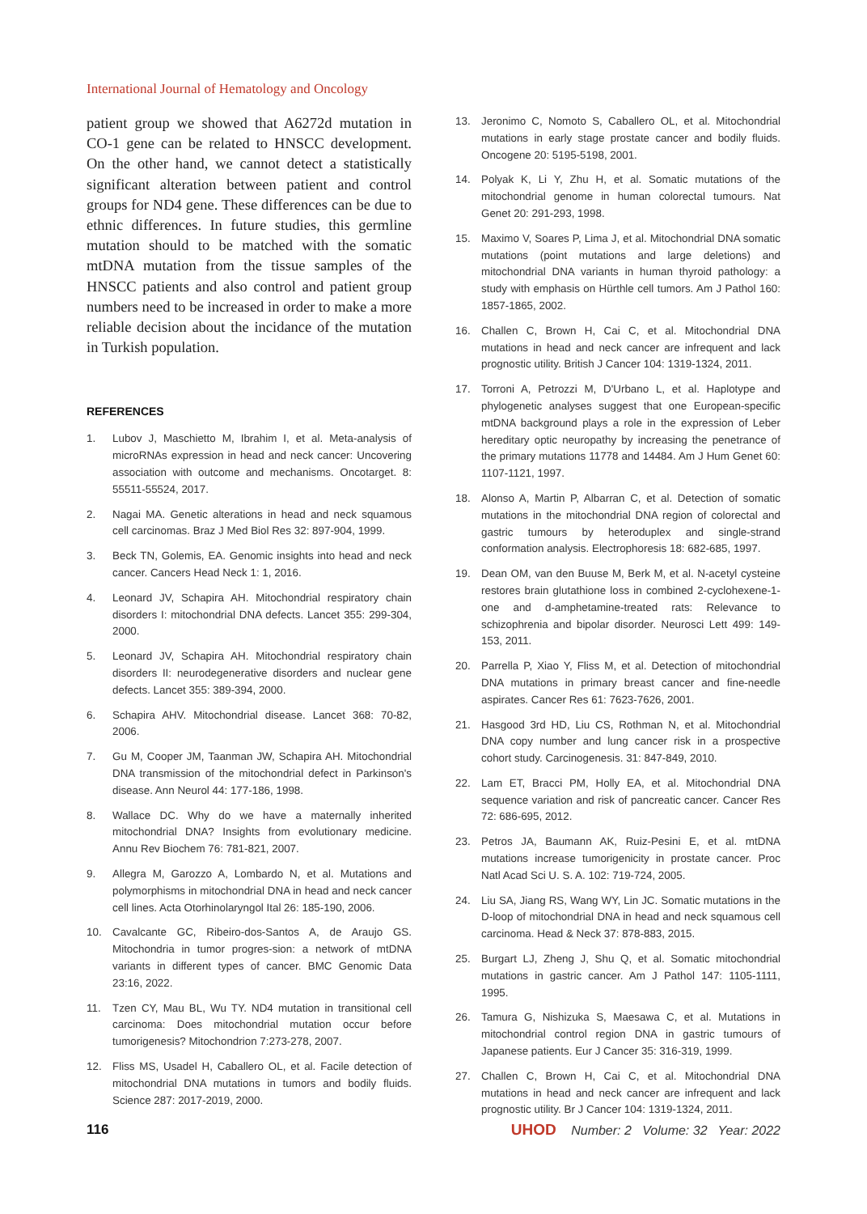International Journal of Hematology and Oncology
patient group we showed that A6272d mutation in CO-1 gene can be related to HNSCC development. On the other hand, we cannot detect a statistically significant alteration between patient and control groups for ND4 gene. These differences can be due to ethnic differences. In future studies, this germline mutation should to be matched with the somatic mtDNA mutation from the tissue samples of the HNSCC patients and also control and patient group numbers need to be increased in order to make a more reliable decision about the incidance of the mutation in Turkish population.
REFERENCES
1. Lubov J, Maschietto M, Ibrahim I, et al. Meta-analysis of microRNAs expression in head and neck cancer: Uncovering association with outcome and mechanisms. Oncotarget. 8: 55511-55524, 2017.
2. Nagai MA. Genetic alterations in head and neck squamous cell carcinomas. Braz J Med Biol Res 32: 897-904, 1999.
3. Beck TN, Golemis, EA. Genomic insights into head and neck cancer. Cancers Head Neck 1: 1, 2016.
4. Leonard JV, Schapira AH. Mitochondrial respiratory chain disorders I: mitochondrial DNA defects. Lancet 355: 299-304, 2000.
5. Leonard JV, Schapira AH. Mitochondrial respiratory chain disorders II: neurodegenerative disorders and nuclear gene defects. Lancet 355: 389-394, 2000.
6. Schapira AHV. Mitochondrial disease. Lancet 368: 70-82, 2006.
7. Gu M, Cooper JM, Taanman JW, Schapira AH. Mitochondrial DNA transmission of the mitochondrial defect in Parkinson's disease. Ann Neurol 44: 177-186, 1998.
8. Wallace DC. Why do we have a maternally inherited mitochondrial DNA? Insights from evolutionary medicine. Annu Rev Biochem 76: 781-821, 2007.
9. Allegra M, Garozzo A, Lombardo N, et al. Mutations and polymorphisms in mitochondrial DNA in head and neck cancer cell lines. Acta Otorhinolaryngol Ital 26: 185-190, 2006.
10. Cavalcante GC, Ribeiro-dos-Santos A, de Araujo GS. Mitochondria in tumor progres-sion: a network of mtDNA variants in different types of cancer. BMC Genomic Data 23:16, 2022.
11. Tzen CY, Mau BL, Wu TY. ND4 mutation in transitional cell carcinoma: Does mitochondrial mutation occur before tumorigenesis? Mitochondrion 7:273-278, 2007.
12. Fliss MS, Usadel H, Caballero OL, et al. Facile detection of mitochondrial DNA mutations in tumors and bodily fluids. Science 287: 2017-2019, 2000.
13. Jeronimo C, Nomoto S, Caballero OL, et al. Mitochondrial mutations in early stage prostate cancer and bodily fluids. Oncogene 20: 5195-5198, 2001.
14. Polyak K, Li Y, Zhu H, et al. Somatic mutations of the mitochondrial genome in human colorectal tumours. Nat Genet 20: 291-293, 1998.
15. Maximo V, Soares P, Lima J, et al. Mitochondrial DNA somatic mutations (point mutations and large deletions) and mitochondrial DNA variants in human thyroid pathology: a study with emphasis on Hürthle cell tumors. Am J Pathol 160: 1857-1865, 2002.
16. Challen C, Brown H, Cai C, et al. Mitochondrial DNA mutations in head and neck cancer are infrequent and lack prognostic utility. British J Cancer 104: 1319-1324, 2011.
17. Torroni A, Petrozzi M, D'Urbano L, et al. Haplotype and phylogenetic analyses suggest that one European-specific mtDNA background plays a role in the expression of Leber hereditary optic neuropathy by increasing the penetrance of the primary mutations 11778 and 14484. Am J Hum Genet 60: 1107-1121, 1997.
18. Alonso A, Martin P, Albarran C, et al. Detection of somatic mutations in the mitochondrial DNA region of colorectal and gastric tumours by heteroduplex and single-strand conformation analysis. Electrophoresis 18: 682-685, 1997.
19. Dean OM, van den Buuse M, Berk M, et al. N-acetyl cysteine restores brain glutathione loss in combined 2-cyclohexene-1-one and d-amphetamine-treated rats: Relevance to schizophrenia and bipolar disorder. Neurosci Lett 499: 149-153, 2011.
20. Parrella P, Xiao Y, Fliss M, et al. Detection of mitochondrial DNA mutations in primary breast cancer and fine-needle aspirates. Cancer Res 61: 7623-7626, 2001.
21. Hasgood 3rd HD, Liu CS, Rothman N, et al. Mitochondrial DNA copy number and lung cancer risk in a prospective cohort study. Carcinogenesis. 31: 847-849, 2010.
22. Lam ET, Bracci PM, Holly EA, et al. Mitochondrial DNA sequence variation and risk of pancreatic cancer. Cancer Res 72: 686-695, 2012.
23. Petros JA, Baumann AK, Ruiz-Pesini E, et al. mtDNA mutations increase tumorigenicity in prostate cancer. Proc Natl Acad Sci U. S. A. 102: 719-724, 2005.
24. Liu SA, Jiang RS, Wang WY, Lin JC. Somatic mutations in the D-loop of mitochondrial DNA in head and neck squamous cell carcinoma. Head & Neck 37: 878-883, 2015.
25. Burgart LJ, Zheng J, Shu Q, et al. Somatic mitochondrial mutations in gastric cancer. Am J Pathol 147: 1105-1111, 1995.
26. Tamura G, Nishizuka S, Maesawa C, et al. Mutations in mitochondrial control region DNA in gastric tumours of Japanese patients. Eur J Cancer 35: 316-319, 1999.
27. Challen C, Brown H, Cai C, et al. Mitochondrial DNA mutations in head and neck cancer are infrequent and lack prognostic utility. Br J Cancer 104: 1319-1324, 2011.
116 UHOD Number: 2 Volume: 32 Year: 2022